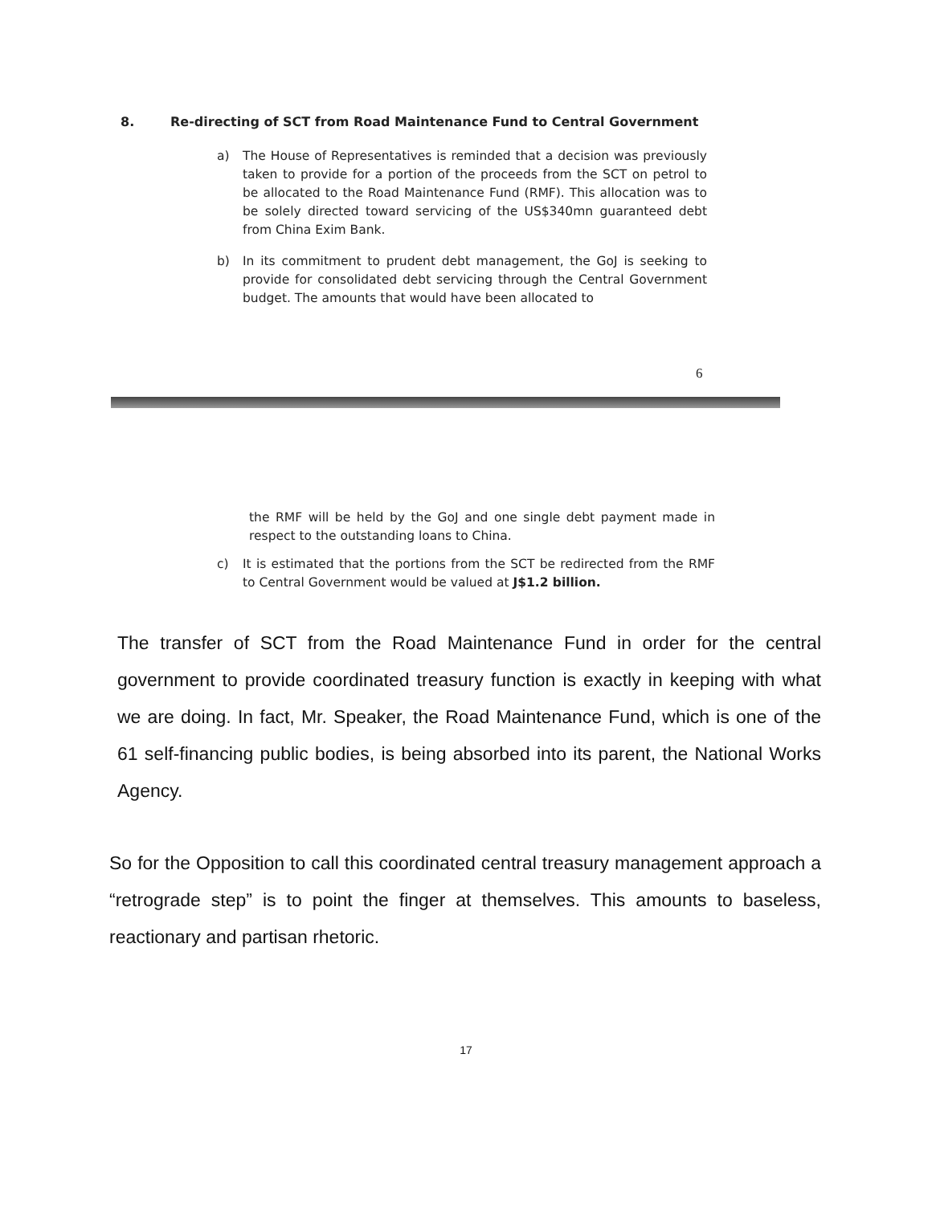8. Re-directing of SCT from Road Maintenance Fund to Central Government
a) The House of Representatives is reminded that a decision was previously taken to provide for a portion of the proceeds from the SCT on petrol to be allocated to the Road Maintenance Fund (RMF). This allocation was to be solely directed toward servicing of the US$340mn guaranteed debt from China Exim Bank.
b) In its commitment to prudent debt management, the GoJ is seeking to provide for consolidated debt servicing through the Central Government budget. The amounts that would have been allocated to
6
the RMF will be held by the GoJ and one single debt payment made in respect to the outstanding loans to China.
c) It is estimated that the portions from the SCT be redirected from the RMF to Central Government would be valued at J$1.2 billion.
The transfer of SCT from the Road Maintenance Fund in order for the central government to provide coordinated treasury function is exactly in keeping with what we are doing. In fact, Mr. Speaker, the Road Maintenance Fund, which is one of the 61 self-financing public bodies, is being absorbed into its parent, the National Works Agency.
So for the Opposition to call this coordinated central treasury management approach a “retrograde step” is to point the finger at themselves. This amounts to baseless, reactionary and partisan rhetoric.
17